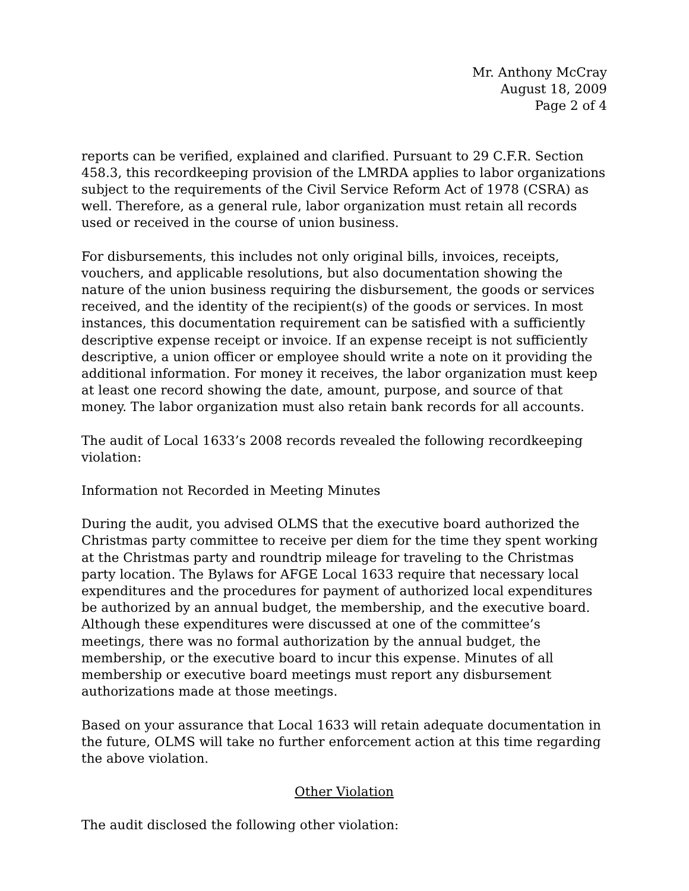Mr. Anthony McCray
August 18, 2009
Page 2 of 4
reports can be verified, explained and clarified. Pursuant to 29 C.F.R. Section 458.3, this recordkeeping provision of the LMRDA applies to labor organizations subject to the requirements of the Civil Service Reform Act of 1978 (CSRA) as well. Therefore, as a general rule, labor organization must retain all records used or received in the course of union business.
For disbursements, this includes not only original bills, invoices, receipts, vouchers, and applicable resolutions, but also documentation showing the nature of the union business requiring the disbursement, the goods or services received, and the identity of the recipient(s) of the goods or services. In most instances, this documentation requirement can be satisfied with a sufficiently descriptive expense receipt or invoice. If an expense receipt is not sufficiently descriptive, a union officer or employee should write a note on it providing the additional information. For money it receives, the labor organization must keep at least one record showing the date, amount, purpose, and source of that money. The labor organization must also retain bank records for all accounts.
The audit of Local 1633’s 2008 records revealed the following recordkeeping violation:
Information not Recorded in Meeting Minutes
During the audit, you advised OLMS that the executive board authorized the Christmas party committee to receive per diem for the time they spent working at the Christmas party and roundtrip mileage for traveling to the Christmas party location. The Bylaws for AFGE Local 1633 require that necessary local expenditures and the procedures for payment of authorized local expenditures be authorized by an annual budget, the membership, and the executive board. Although these expenditures were discussed at one of the committee’s meetings, there was no formal authorization by the annual budget, the membership, or the executive board to incur this expense. Minutes of all membership or executive board meetings must report any disbursement authorizations made at those meetings.
Based on your assurance that Local 1633 will retain adequate documentation in the future, OLMS will take no further enforcement action at this time regarding the above violation.
Other Violation
The audit disclosed the following other violation: